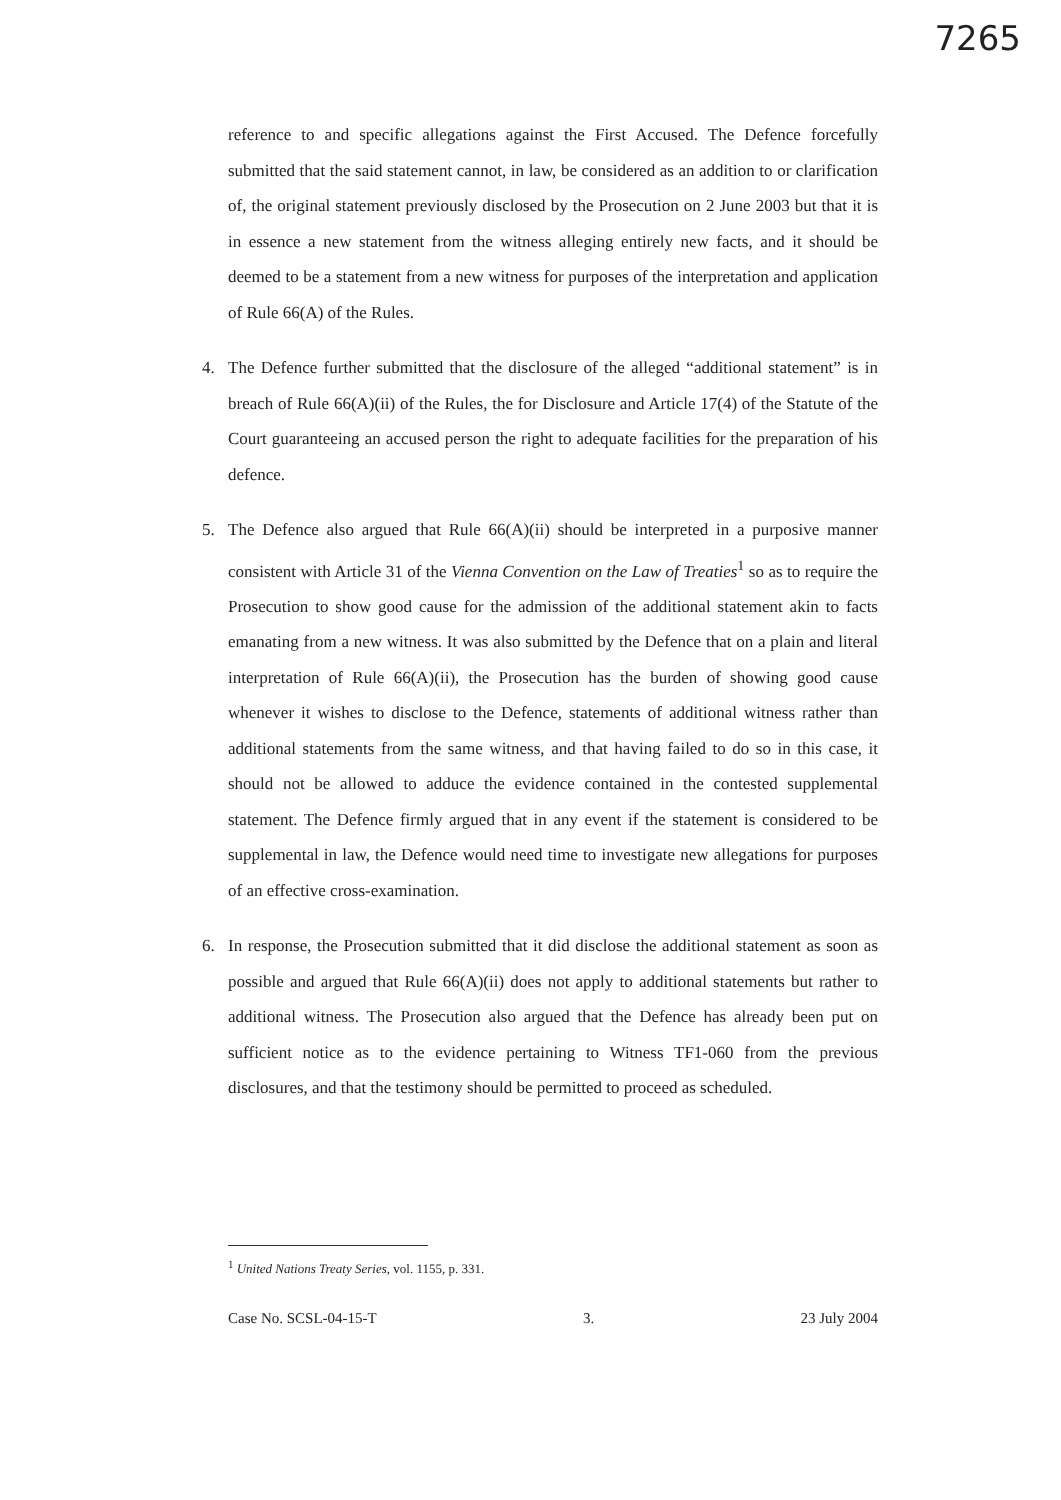7265
reference to and specific allegations against the First Accused. The Defence forcefully submitted that the said statement cannot, in law, be considered as an addition to or clarification of, the original statement previously disclosed by the Prosecution on 2 June 2003 but that it is in essence a new statement from the witness alleging entirely new facts, and it should be deemed to be a statement from a new witness for purposes of the interpretation and application of Rule 66(A) of the Rules.
4. The Defence further submitted that the disclosure of the alleged “additional statement” is in breach of Rule 66(A)(ii) of the Rules, the for Disclosure and Article 17(4) of the Statute of the Court guaranteeing an accused person the right to adequate facilities for the preparation of his defence.
5. The Defence also argued that Rule 66(A)(ii) should be interpreted in a purposive manner consistent with Article 31 of the Vienna Convention on the Law of Treaties<sup>1</sup> so as to require the Prosecution to show good cause for the admission of the additional statement akin to facts emanating from a new witness. It was also submitted by the Defence that on a plain and literal interpretation of Rule 66(A)(ii), the Prosecution has the burden of showing good cause whenever it wishes to disclose to the Defence, statements of additional witness rather than additional statements from the same witness, and that having failed to do so in this case, it should not be allowed to adduce the evidence contained in the contested supplemental statement. The Defence firmly argued that in any event if the statement is considered to be supplemental in law, the Defence would need time to investigate new allegations for purposes of an effective cross-examination.
6. In response, the Prosecution submitted that it did disclose the additional statement as soon as possible and argued that Rule 66(A)(ii) does not apply to additional statements but rather to additional witness. The Prosecution also argued that the Defence has already been put on sufficient notice as to the evidence pertaining to Witness TF1-060 from the previous disclosures, and that the testimony should be permitted to proceed as scheduled.
<sup>1</sup> United Nations Treaty Series, vol. 1155, p. 331.
Case No. SCSL-04-15-T 3. 23 July 2004